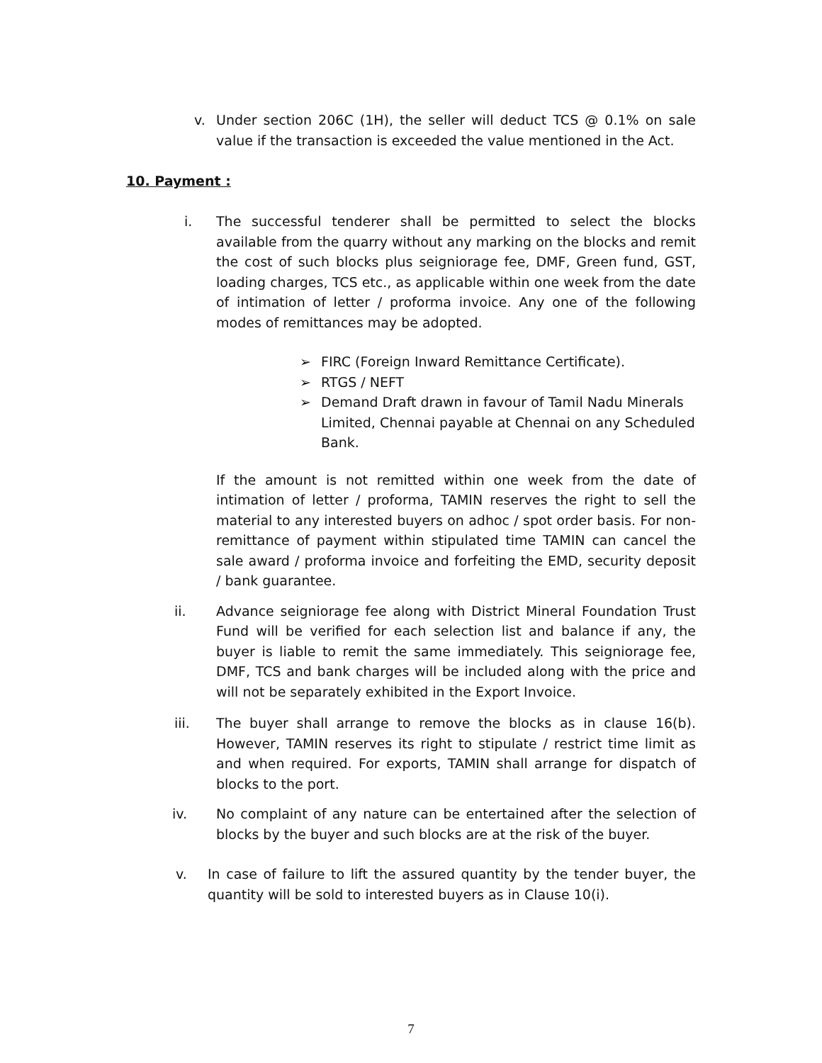v. Under section 206C (1H), the seller will deduct TCS @ 0.1% on sale value if the transaction is exceeded the value mentioned in the Act.
10. Payment :
i. The successful tenderer shall be permitted to select the blocks available from the quarry without any marking on the blocks and remit the cost of such blocks plus seigniorage fee, DMF, Green fund, GST, loading charges, TCS etc., as applicable within one week from the date of intimation of letter / proforma invoice. Any one of the following modes of remittances may be adopted.
➢ FIRC (Foreign Inward Remittance Certificate).
➢ RTGS / NEFT
➢ Demand Draft drawn in favour of Tamil Nadu Minerals Limited, Chennai payable at Chennai on any Scheduled Bank.
If the amount is not remitted within one week from the date of intimation of letter / proforma, TAMIN reserves the right to sell the material to any interested buyers on adhoc / spot order basis. For non- remittance of payment within stipulated time TAMIN can cancel the sale award / proforma invoice and forfeiting the EMD, security deposit / bank guarantee.
ii. Advance seigniorage fee along with District Mineral Foundation Trust Fund will be verified for each selection list and balance if any, the buyer is liable to remit the same immediately. This seigniorage fee, DMF, TCS and bank charges will be included along with the price and will not be separately exhibited in the Export Invoice.
iii. The buyer shall arrange to remove the blocks as in clause 16(b). However, TAMIN reserves its right to stipulate / restrict time limit as and when required. For exports, TAMIN shall arrange for dispatch of blocks to the port.
iv. No complaint of any nature can be entertained after the selection of blocks by the buyer and such blocks are at the risk of the buyer.
v. In case of failure to lift the assured quantity by the tender buyer, the quantity will be sold to interested buyers as in Clause 10(i).
7